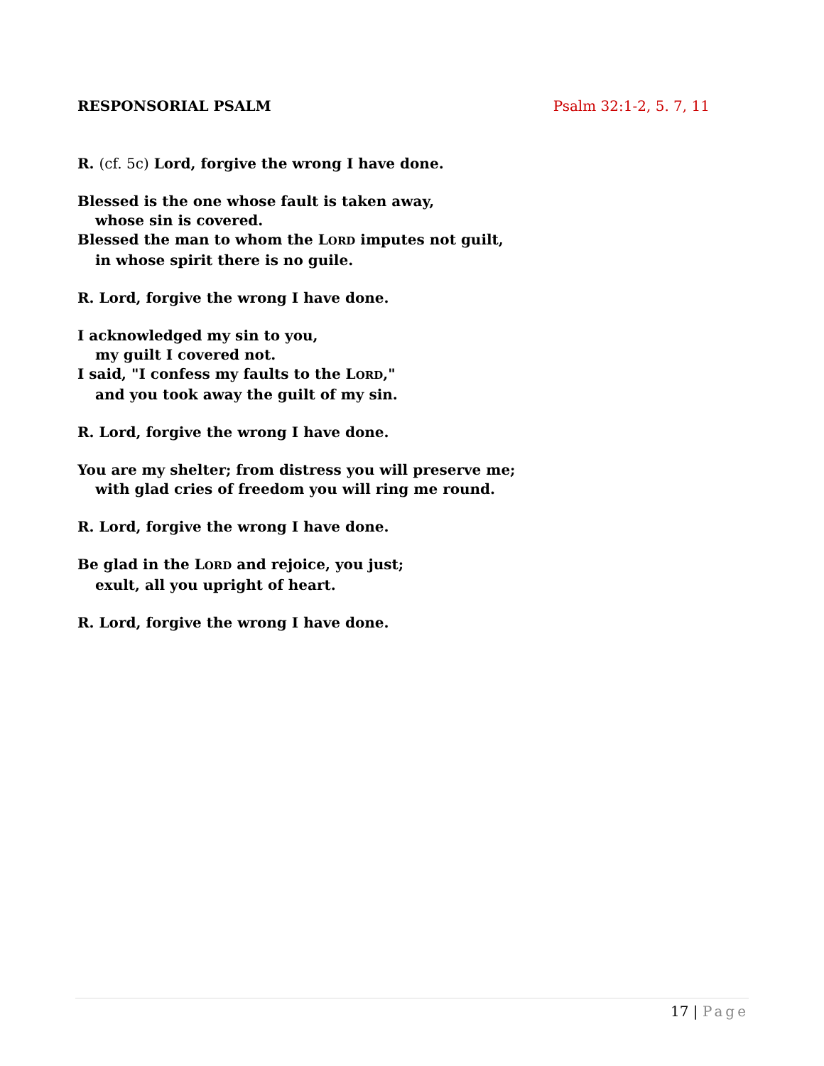RESPONSORIAL PSALM Psalm 32:1-2, 5. 7, 11
R. (cf. 5c) Lord, forgive the wrong I have done.
Blessed is the one whose fault is taken away,
whose sin is covered.
Blessed the man to whom the LORD imputes not guilt,
in whose spirit there is no guile.
R. Lord, forgive the wrong I have done.
I acknowledged my sin to you,
my guilt I covered not.
I said, "I confess my faults to the LORD,"
and you took away the guilt of my sin.
R. Lord, forgive the wrong I have done.
You are my shelter; from distress you will preserve me;
with glad cries of freedom you will ring me round.
R. Lord, forgive the wrong I have done.
Be glad in the LORD and rejoice, you just;
exult, all you upright of heart.
R. Lord, forgive the wrong I have done.
17 | Page